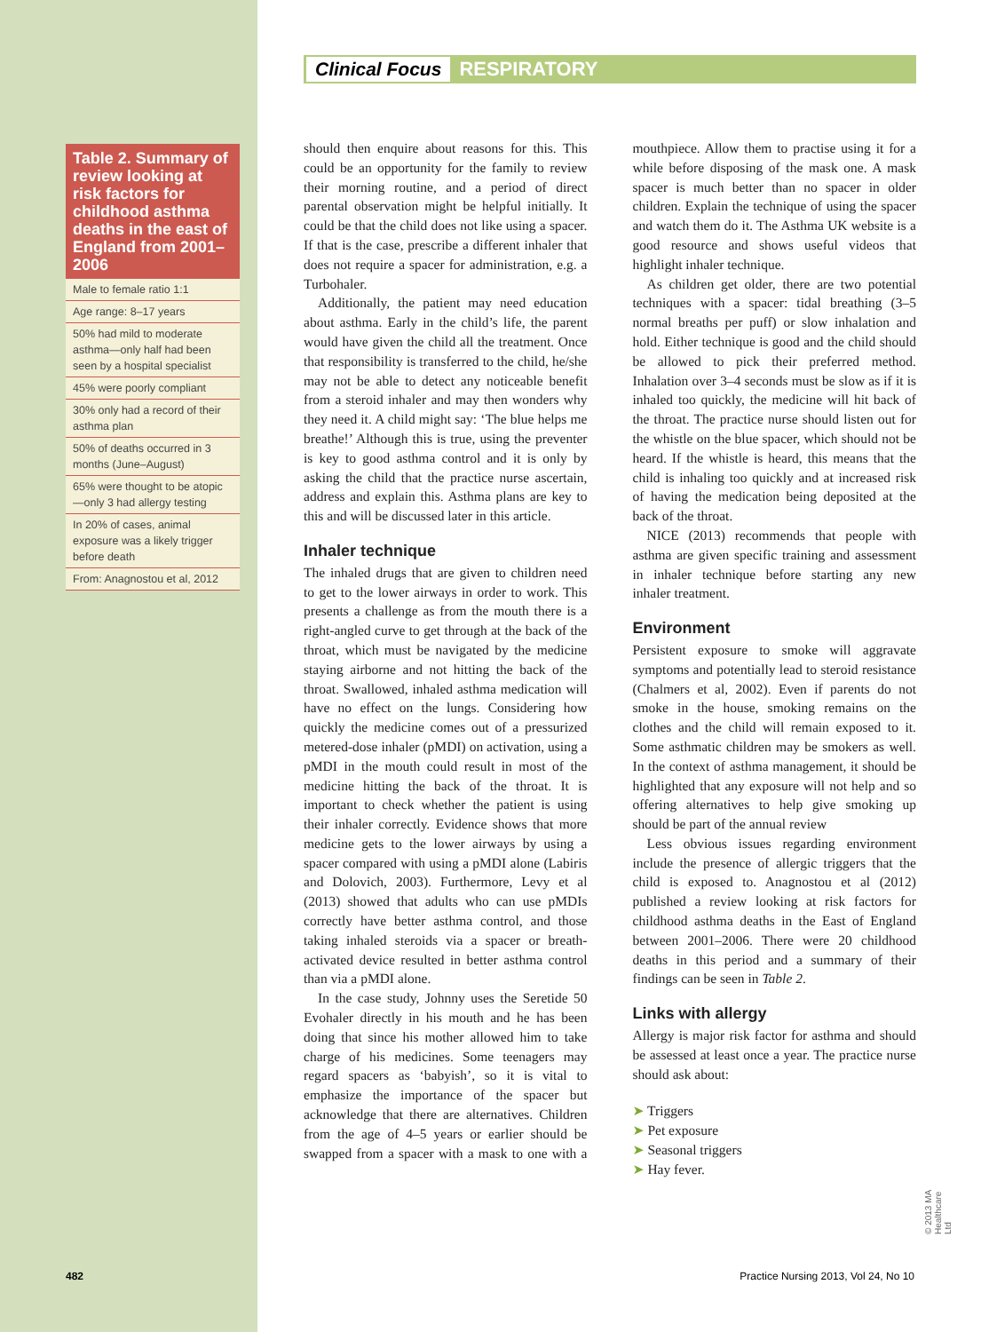Table 2. Summary of review looking at risk factors for childhood asthma deaths in the east of England from 2001–2006
| Male to female ratio 1:1 |
| Age range: 8–17 years |
| 50% had mild to moderate asthma—only half had been seen by a hospital specialist |
| 45% were poorly compliant |
| 30% only had a record of their asthma plan |
| 50% of deaths occurred in 3 months (June–August) |
| 65% were thought to be atopic—only 3 had allergy testing |
| In 20% of cases, animal exposure was a likely trigger before death |
| From: Anagnostou et al, 2012 |
Clinical Focus RESPIRATORY
should then enquire about reasons for this. This could be an opportunity for the family to review their morning routine, and a period of direct parental observation might be helpful initially. It could be that the child does not like using a spacer. If that is the case, prescribe a different inhaler that does not require a spacer for administration, e.g. a Turbohaler.
Additionally, the patient may need education about asthma. Early in the child’s life, the parent would have given the child all the treatment. Once that responsibility is transferred to the child, he/she may not be able to detect any noticeable benefit from a steroid inhaler and may then wonders why they need it. A child might say: ‘The blue helps me breathe!’ Although this is true, using the preventer is key to good asthma control and it is only by asking the child that the practice nurse ascertain, address and explain this. Asthma plans are key to this and will be discussed later in this article.
Inhaler technique
The inhaled drugs that are given to children need to get to the lower airways in order to work. This presents a challenge as from the mouth there is a right-angled curve to get through at the back of the throat, which must be navigated by the medicine staying airborne and not hitting the back of the throat. Swallowed, inhaled asthma medication will have no effect on the lungs. Considering how quickly the medicine comes out of a pressurized metered-dose inhaler (pMDI) on activation, using a pMDI in the mouth could result in most of the medicine hitting the back of the throat. It is important to check whether the patient is using their inhaler correctly. Evidence shows that more medicine gets to the lower airways by using a spacer compared with using a pMDI alone (Labiris and Dolovich, 2003). Furthermore, Levy et al (2013) showed that adults who can use pMDIs correctly have better asthma control, and those taking inhaled steroids via a spacer or breath-activated device resulted in better asthma control than via a pMDI alone.
In the case study, Johnny uses the Seretide 50 Evohaler directly in his mouth and he has been doing that since his mother allowed him to take charge of his medicines. Some teenagers may regard spacers as ‘babyish’, so it is vital to emphasize the importance of the spacer but acknowledge that there are alternatives. Children from the age of 4–5 years or earlier should be swapped from a spacer with a mask to one with a mouthpiece. Allow them to practise using it for a while before disposing of the mask one. A mask spacer is much better than no spacer in older children. Explain the technique of using the spacer and watch them do it. The Asthma UK website is a good resource and shows useful videos that highlight inhaler technique.
As children get older, there are two potential techniques with a spacer: tidal breathing (3–5 normal breaths per puff) or slow inhalation and hold. Either technique is good and the child should be allowed to pick their preferred method. Inhalation over 3–4 seconds must be slow as if it is inhaled too quickly, the medicine will hit back of the throat. The practice nurse should listen out for the whistle on the blue spacer, which should not be heard. If the whistle is heard, this means that the child is inhaling too quickly and at increased risk of having the medication being deposited at the back of the throat.
NICE (2013) recommends that people with asthma are given specific training and assessment in inhaler technique before starting any new inhaler treatment.
Environment
Persistent exposure to smoke will aggravate symptoms and potentially lead to steroid resistance (Chalmers et al, 2002). Even if parents do not smoke in the house, smoking remains on the clothes and the child will remain exposed to it. Some asthmatic children may be smokers as well. In the context of asthma management, it should be highlighted that any exposure will not help and so offering alternatives to help give smoking up should be part of the annual review
Less obvious issues regarding environment include the presence of allergic triggers that the child is exposed to. Anagnostou et al (2012) published a review looking at risk factors for childhood asthma deaths in the East of England between 2001–2006. There were 20 childhood deaths in this period and a summary of their findings can be seen in Table 2.
Links with allergy
Allergy is major risk factor for asthma and should be assessed at least once a year. The practice nurse should ask about:
➤ Triggers
➤ Pet exposure
➤ Seasonal triggers
➤ Hay fever.
482 Practice Nursing 2013, Vol 24, No 10
© 2013 MA Healthcare Ltd